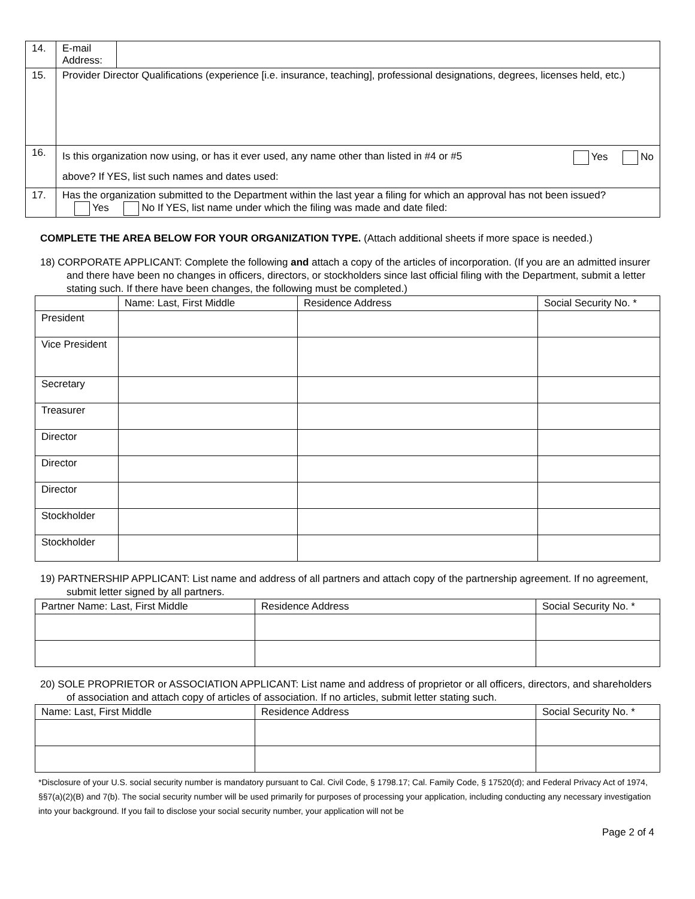| 14. | E-mail Address: | |
| 15. | Provider Director Qualifications (experience [i.e. insurance, teaching], professional designations, degrees, licenses held, etc.) | |
| 16. | Is this organization now using, or has it ever used, any name other than listed in #4 or #5 Yes No above? If YES, list such names and dates used: | |
| 17. | Has the organization submitted to the Department within the last year a filing for which an approval has not been issued? Yes No If YES, list name under which the filing was made and date filed: | |
COMPLETE THE AREA BELOW FOR YOUR ORGANIZATION TYPE. (Attach additional sheets if more space is needed.)
18) CORPORATE APPLICANT: Complete the following and attach a copy of the articles of incorporation. (If you are an admitted insurer and there have been no changes in officers, directors, or stockholders since last official filing with the Department, submit a letter stating such. If there have been changes, the following must be completed.)
| | Name: Last, First Middle | Residence Address | Social Security No. * |
| --- | --- | --- | --- |
| President | | | |
| Vice President | | | |
| Secretary | | | |
| Treasurer | | | |
| Director | | | |
| Director | | | |
| Director | | | |
| Stockholder | | | |
| Stockholder | | | |
19) PARTNERSHIP APPLICANT: List name and address of all partners and attach copy of the partnership agreement. If no agreement, submit letter signed by all partners.
| Partner Name: Last, First Middle | Residence Address | Social Security No. * |
| --- | --- | --- |
20) SOLE PROPRIETOR or ASSOCIATION APPLICANT: List name and address of proprietor or all officers, directors, and shareholders of association and attach copy of articles of association. If no articles, submit letter stating such.
| Name: Last, First Middle | Residence Address | Social Security No. * |
| --- | --- | --- |
*Disclosure of your U.S. social security number is mandatory pursuant to Cal. Civil Code, § 1798.17; Cal. Family Code, § 17520(d); and Federal Privacy Act of 1974, §§7(a)(2)(B) and 7(b). The social security number will be used primarily for purposes of processing your application, including conducting any necessary investigation into your background. If you fail to disclose your social security number, your application will not be
Page 2 of 4